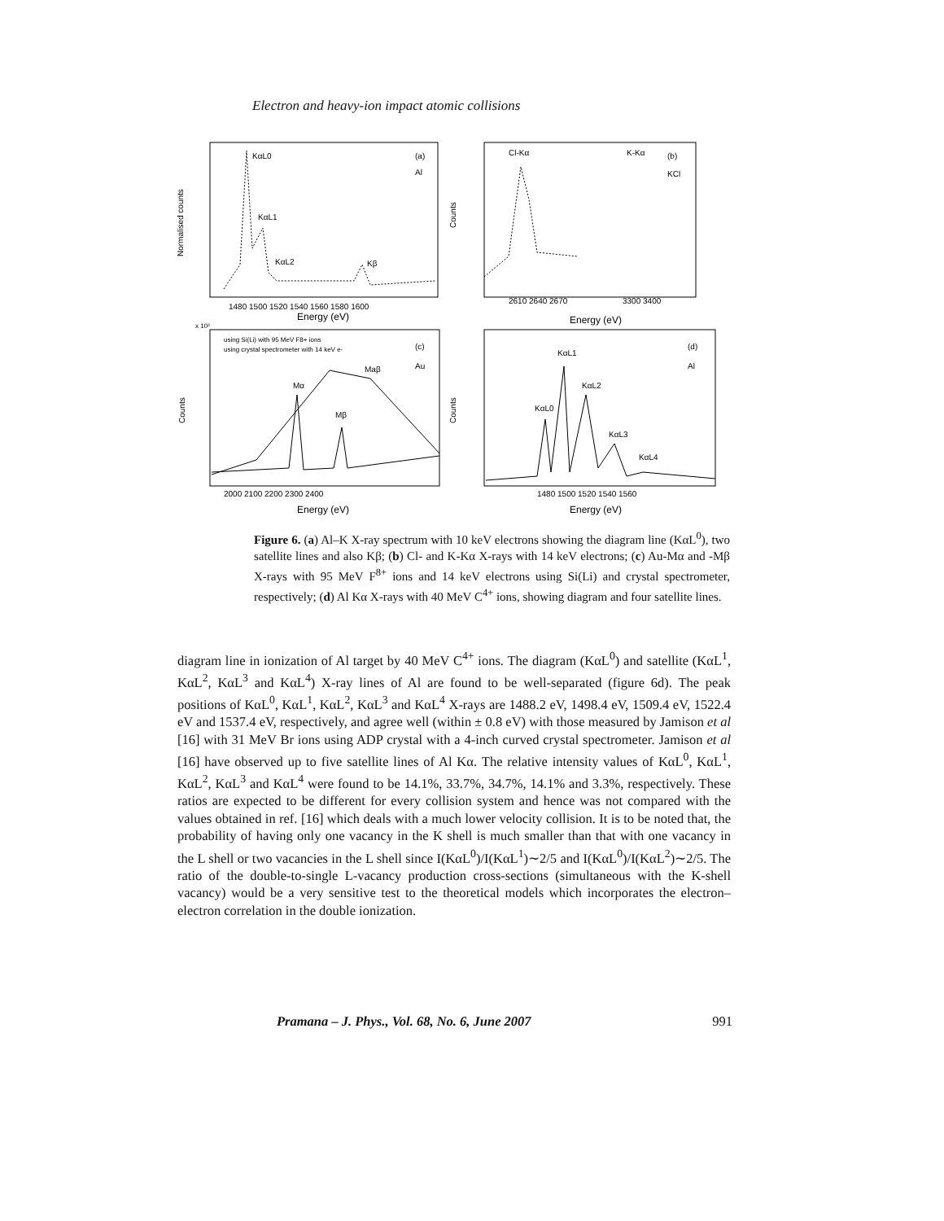Electron and heavy-ion impact atomic collisions
KαL0
KαL1
KαL2
Kβ
(a)
Al
Cl-Kα
K-Kα
(b)
KCl
1480 1500 1520 1540 1560 1580 1600
2610 2640 2670
3300 3400
Energy (eV)
Energy (eV)
Normalised counts
Counts
using Si(Li) with 95 MeV F8+ ions
using crystal spectrometer with 14 keV e-
(c)
Au
Mα
Mβ
Maβ
(d)
Al
KαL1
KαL2
KαL0
KαL3
KαL4
x 10³
2000 2100 2200 2300 2400
1480 1500 1520 1540 1560
Energy (eV)
Energy (eV)
Counts
Counts
Figure 6. (a) Al–K X-ray spectrum with 10 keV electrons showing the diagram line (KαL<sup>0</sup>), two satellite lines and also Kβ; (b) Cl- and K-Kα X-rays with 14 keV electrons; (c) Au-Mα and -Mβ X-rays with 95 MeV F<sup>8+</sup> ions and 14 keV electrons using Si(Li) and crystal spectrometer, respectively; (d) Al Kα X-rays with 40 MeV C<sup>4+</sup> ions, showing diagram and four satellite lines.
diagram line in ionization of Al target by 40 MeV C<sup>4+</sup> ions. The diagram (KαL<sup>0</sup>) and satellite (KαL<sup>1</sup>, KαL<sup>2</sup>, KαL<sup>3</sup> and KαL<sup>4</sup>) X-ray lines of Al are found to be well-separated (figure 6d). The peak positions of KαL<sup>0</sup>, KαL<sup>1</sup>, KαL<sup>2</sup>, KαL<sup>3</sup> and KαL<sup>4</sup> X-rays are 1488.2 eV, 1498.4 eV, 1509.4 eV, 1522.4 eV and 1537.4 eV, respectively, and agree well (within ± 0.8 eV) with those measured by Jamison et al [16] with 31 MeV Br ions using ADP crystal with a 4-inch curved crystal spectrometer. Jamison et al [16] have observed up to five satellite lines of Al Kα. The relative intensity values of KαL<sup>0</sup>, KαL<sup>1</sup>, KαL<sup>2</sup>, KαL<sup>3</sup> and KαL<sup>4</sup> were found to be 14.1%, 33.7%, 34.7%, 14.1% and 3.3%, respectively. These ratios are expected to be different for every collision system and hence was not compared with the values obtained in ref. [16] which deals with a much lower velocity collision. It is to be noted that, the probability of having only one vacancy in the K shell is much smaller than that with one vacancy in the L shell or two vacancies in the L shell since I(KαL<sup>0</sup>)/I(KαL<sup>1</sup>)∼2/5 and I(KαL<sup>0</sup>)/I(KαL<sup>2</sup>)∼2/5. The ratio of the double-to-single L-vacancy production cross-sections (simultaneous with the K-shell vacancy) would be a very sensitive test to the theoretical models which incorporates the electron–electron correlation in the double ionization.
Pramana – J. Phys., Vol. 68, No. 6, June 2007 991